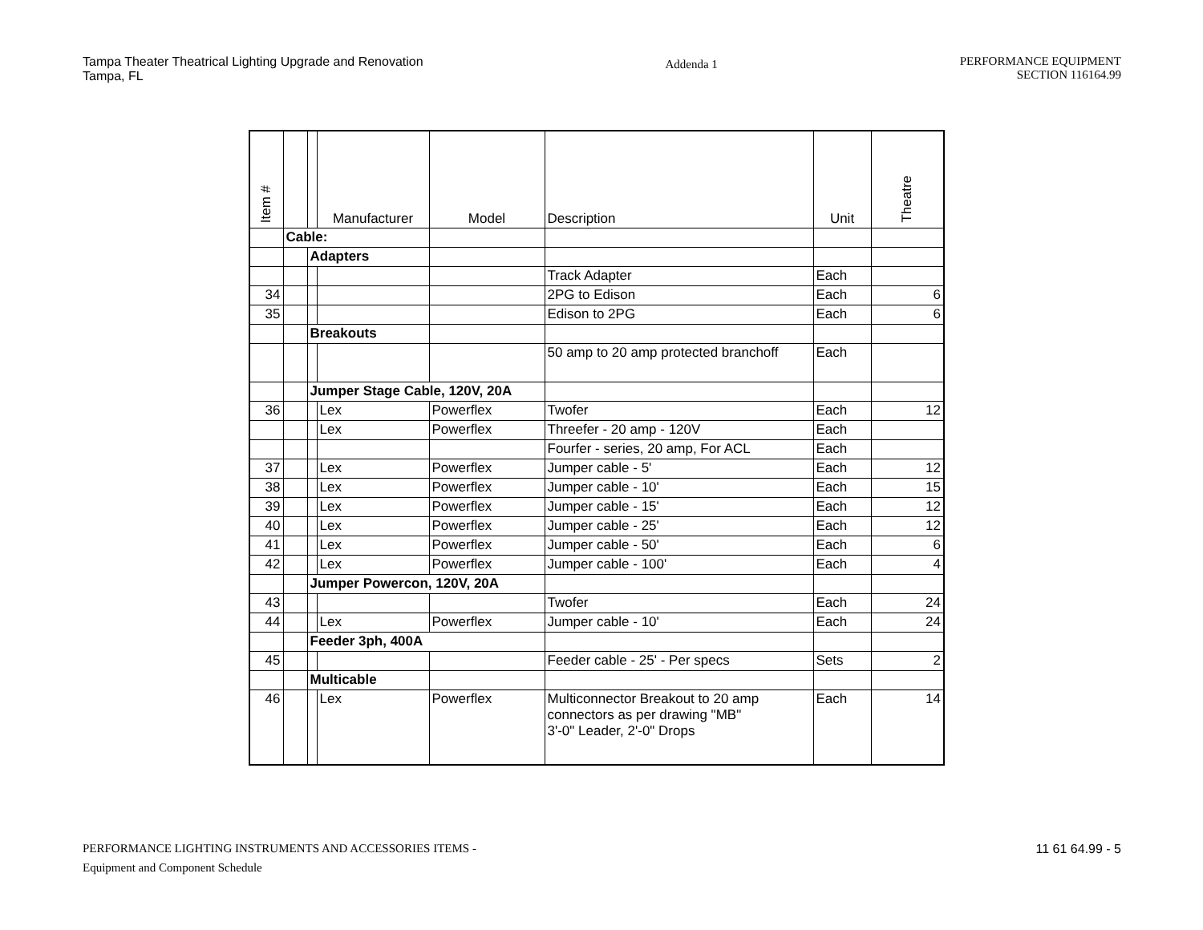Tampa Theater Theatrical Lighting Upgrade and Renovation
Tampa, FL
Addenda 1
PERFORMANCE EQUIPMENT
SECTION 116164.99
| Item # | | | Manufacturer | Model | Description | Unit | Theatre |
| --- | --- | --- | --- | --- | --- | --- | --- |
| | Cable: | | | | | | |
| | | Adapters | | | | | |
| | | | | | Track Adapter | Each | |
| 34 | | | | | 2PG to Edison | Each | 6 |
| 35 | | | | | Edison to 2PG | Each | 6 |
| | | Breakouts | | | | | |
| | | | | | 50 amp to 20 amp protected branchoff | Each | |
| | | Jumper Stage Cable, 120V, 20A | | | | | |
| 36 | | | Lex | Powerflex | Twofer | Each | 12 |
| | | | Lex | Powerflex | Threefer - 20 amp - 120V | Each | |
| | | | | | Fourfer - series, 20 amp, For ACL | Each | |
| 37 | | | Lex | Powerflex | Jumper cable - 5' | Each | 12 |
| 38 | | | Lex | Powerflex | Jumper cable - 10' | Each | 15 |
| 39 | | | Lex | Powerflex | Jumper cable - 15' | Each | 12 |
| 40 | | | Lex | Powerflex | Jumper cable - 25' | Each | 12 |
| 41 | | | Lex | Powerflex | Jumper cable - 50' | Each | 6 |
| 42 | | | Lex | Powerflex | Jumper cable - 100' | Each | 4 |
| | | Jumper Powercon, 120V, 20A | | | | | |
| 43 | | | | | Twofer | Each | 24 |
| 44 | | | Lex | Powerflex | Jumper cable - 10' | Each | 24 |
| | | Feeder 3ph, 400A | | | | | |
| 45 | | | | | Feeder cable - 25' - Per specs | Sets | 2 |
| | | Multicable | | | | | |
| 46 | | | Lex | Powerflex | Multiconnector Breakout to 20 amp connectors as per drawing "MB" 3'-0" Leader, 2'-0" Drops | Each | 14 |
PERFORMANCE LIGHTING INSTRUMENTS AND ACCESSORIES ITEMS -
Equipment and Component Schedule
11 61 64.99 - 5